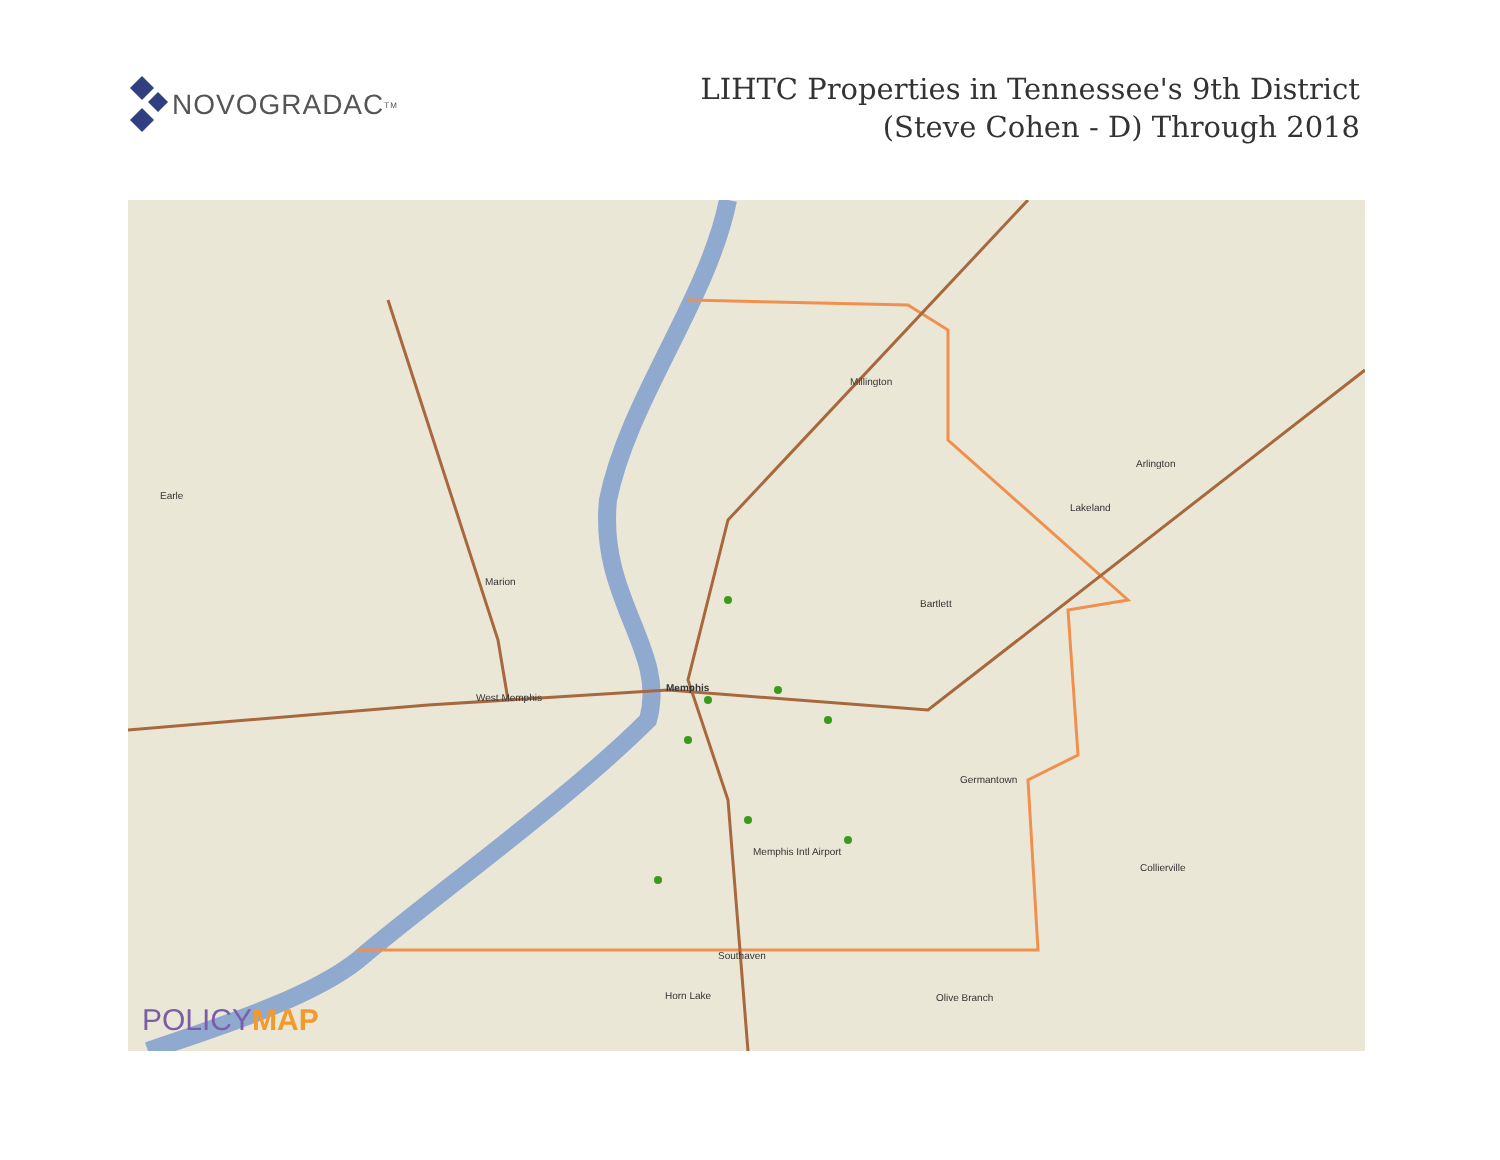NOVOGRADAC<sub>TM</sub>
LIHTC Properties in Tennessee's 9th District
(Steve Cohen - D) Through 2018
Millington
Arlington
Lakeland
Earle
Marion
Bartlett
Memphis
West Memphis
Germantown
Collierville
Southaven
Horn Lake Olive Branch
Memphis Intl Airport
POLICYMAP